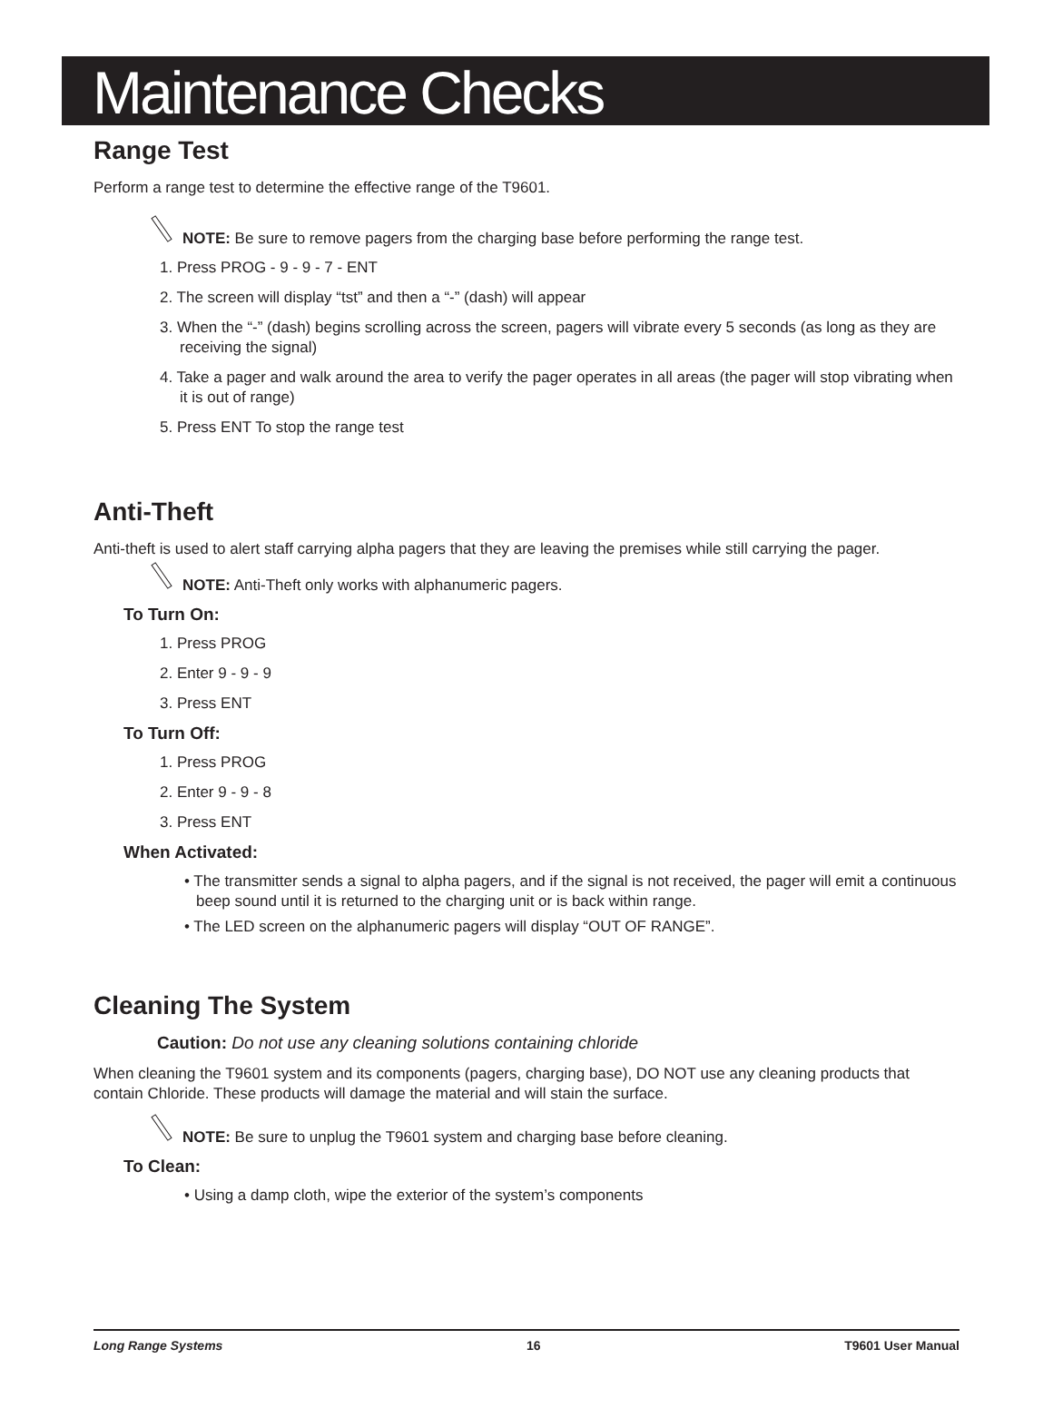Maintenance Checks
Range Test
Perform a range test to determine the effective range of the T9601.
NOTE: Be sure to remove pagers from the charging base before performing the range test.
1. Press PROG - 9 - 9 - 7 - ENT
2. The screen will display “tst” and then a “-” (dash) will appear
3. When the “-” (dash) begins scrolling across the screen, pagers will vibrate every 5 seconds (as long as they are receiving the signal)
4. Take a pager and walk around the area to verify the pager operates in all areas (the pager will stop vibrating when it is out of range)
5. Press ENT To stop the range test
Anti-Theft
Anti-theft is used to alert staff carrying alpha pagers that they are leaving the premises while still carrying the pager.
NOTE: Anti-Theft only works with alphanumeric pagers.
To Turn On:
1. Press PROG
2. Enter 9 - 9 - 9
3. Press ENT
To Turn Off:
1. Press PROG
2. Enter 9 - 9 - 8
3. Press ENT
When Activated:
• The transmitter sends a signal to alpha pagers, and if the signal is not received, the pager will emit a continuous beep sound until it is returned to the charging unit or is back within range.
• The LED screen on the alphanumeric pagers will display “OUT OF RANGE”.
Cleaning The System
Caution: Do not use any cleaning solutions containing chloride
When cleaning the T9601 system and its components (pagers, charging base), DO NOT use any cleaning products that contain Chloride. These products will damage the material and will stain the surface.
NOTE: Be sure to unplug the T9601 system and charging base before cleaning.
To Clean:
• Using a damp cloth, wipe the exterior of the system’s components
Long Range Systems 16 T9601 User Manual